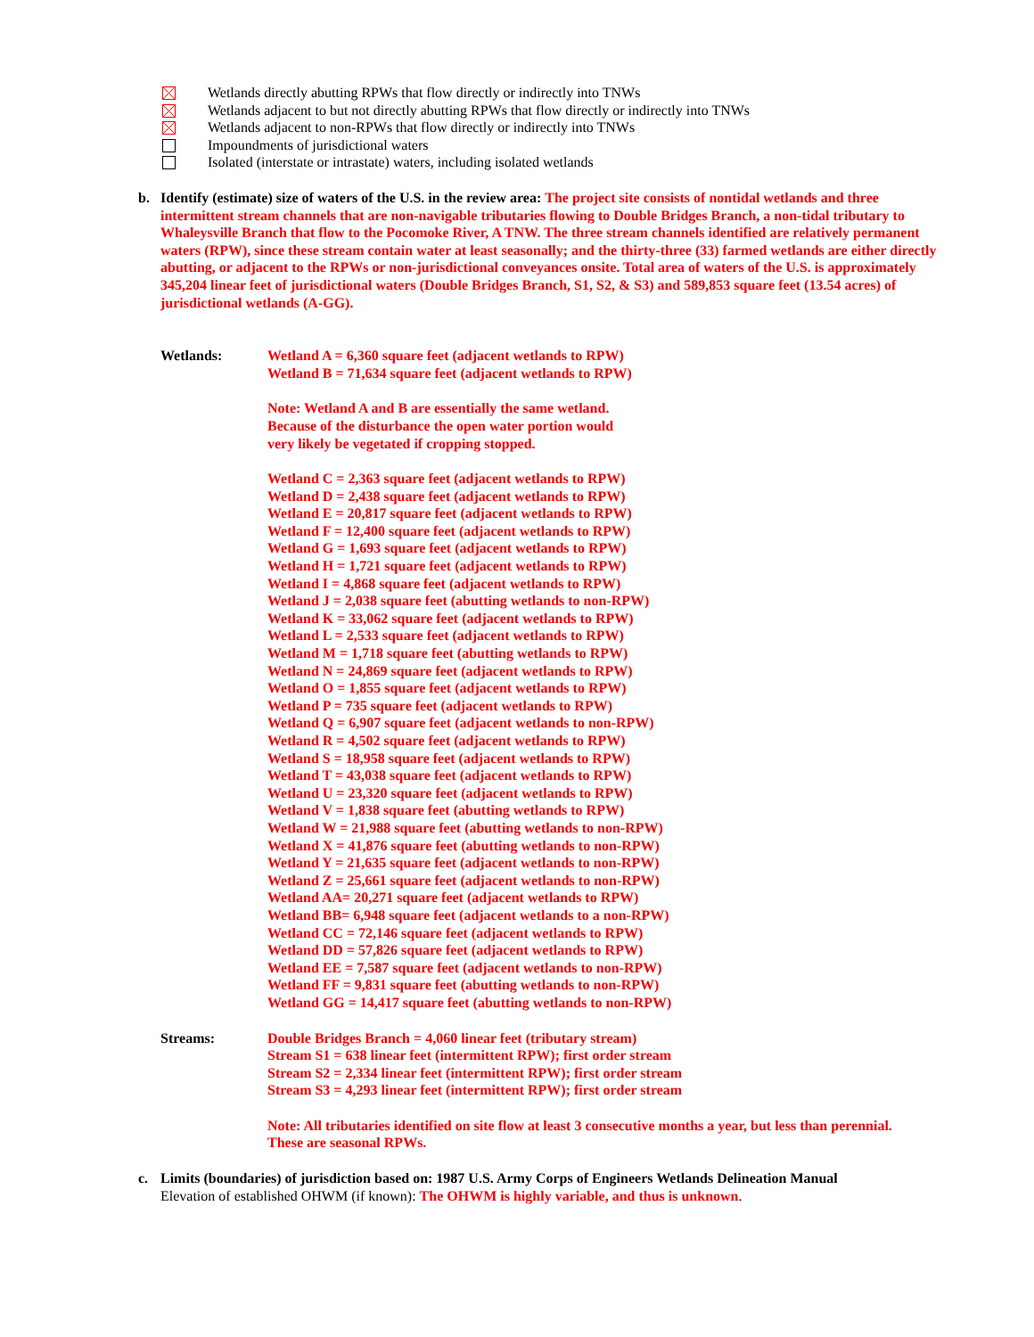Wetlands directly abutting RPWs that flow directly or indirectly into TNWs
Wetlands adjacent to but not directly abutting RPWs that flow directly or indirectly into TNWs
Wetlands adjacent to non-RPWs that flow directly or indirectly into TNWs
Impoundments of jurisdictional waters
Isolated (interstate or intrastate) waters, including isolated wetlands
b. Identify (estimate) size of waters of the U.S. in the review area: The project site consists of nontidal wetlands and three intermittent stream channels that are non-navigable tributaries flowing to Double Bridges Branch, a non-tidal tributary to Whaleysville Branch that flow to the Pocomoke River, A TNW. The three stream channels identified are relatively permanent waters (RPW), since these stream contain water at least seasonally; and the thirty-three (33) farmed wetlands are either directly abutting, or adjacent to the RPWs or non-jurisdictional conveyances onsite. Total area of waters of the U.S. is approximately 345,204 linear feet of jurisdictional waters (Double Bridges Branch, S1, S2, & S3) and 589,853 square feet (13.54 acres) of jurisdictional wetlands (A-GG).
Wetlands: Wetland A = 6,360 square feet (adjacent wetlands to RPW)
Wetland B = 71,634 square feet (adjacent wetlands to RPW)
Note: Wetland A and B are essentially the same wetland.
Because of the disturbance the open water portion would
very likely be vegetated if cropping stopped.
Wetland C = 2,363 square feet (adjacent wetlands to RPW)
Wetland D = 2,438 square feet (adjacent wetlands to RPW)
Wetland E = 20,817 square feet (adjacent wetlands to RPW)
Wetland F = 12,400 square feet (adjacent wetlands to RPW)
Wetland G = 1,693 square feet (adjacent wetlands to RPW)
Wetland H = 1,721 square feet (adjacent wetlands to RPW)
Wetland I = 4,868 square feet (adjacent wetlands to RPW)
Wetland J = 2,038 square feet (abutting wetlands to non-RPW)
Wetland K = 33,062 square feet (adjacent wetlands to RPW)
Wetland L = 2,533 square feet (adjacent wetlands to RPW)
Wetland M = 1,718 square feet (abutting wetlands to RPW)
Wetland N = 24,869 square feet (adjacent wetlands to RPW)
Wetland O = 1,855 square feet (adjacent wetlands to RPW)
Wetland P = 735 square feet (adjacent wetlands to RPW)
Wetland Q = 6,907 square feet (adjacent wetlands to non-RPW)
Wetland R = 4,502 square feet (adjacent wetlands to RPW)
Wetland S = 18,958 square feet (adjacent wetlands to RPW)
Wetland T = 43,038 square feet (adjacent wetlands to RPW)
Wetland U = 23,320 square feet (adjacent wetlands to RPW)
Wetland V = 1,838 square feet (abutting wetlands to RPW)
Wetland W = 21,988 square feet (abutting wetlands to non-RPW)
Wetland X = 41,876 square feet (abutting wetlands to non-RPW)
Wetland Y = 21,635 square feet (adjacent wetlands to non-RPW)
Wetland Z = 25,661 square feet (adjacent wetlands to non-RPW)
Wetland AA= 20,271 square feet (adjacent wetlands to RPW)
Wetland BB= 6,948 square feet (adjacent wetlands to a non-RPW)
Wetland CC = 72,146 square feet (adjacent wetlands to RPW)
Wetland DD = 57,826 square feet (adjacent wetlands to RPW)
Wetland EE = 7,587 square feet (adjacent wetlands to non-RPW)
Wetland FF = 9,831 square feet (abutting wetlands to non-RPW)
Wetland GG = 14,417 square feet (abutting wetlands to non-RPW)
Streams: Double Bridges Branch = 4,060 linear feet (tributary stream)
Stream S1 = 638 linear feet (intermittent RPW); first order stream
Stream S2 = 2,334 linear feet (intermittent RPW); first order stream
Stream S3 = 4,293 linear feet (intermittent RPW); first order stream
Note: All tributaries identified on site flow at least 3 consecutive months a year, but less than perennial.
These are seasonal RPWs.
c. Limits (boundaries) of jurisdiction based on: 1987 U.S. Army Corps of Engineers Wetlands Delineation Manual
Elevation of established OHWM (if known): The OHWM is highly variable, and thus is unknown.